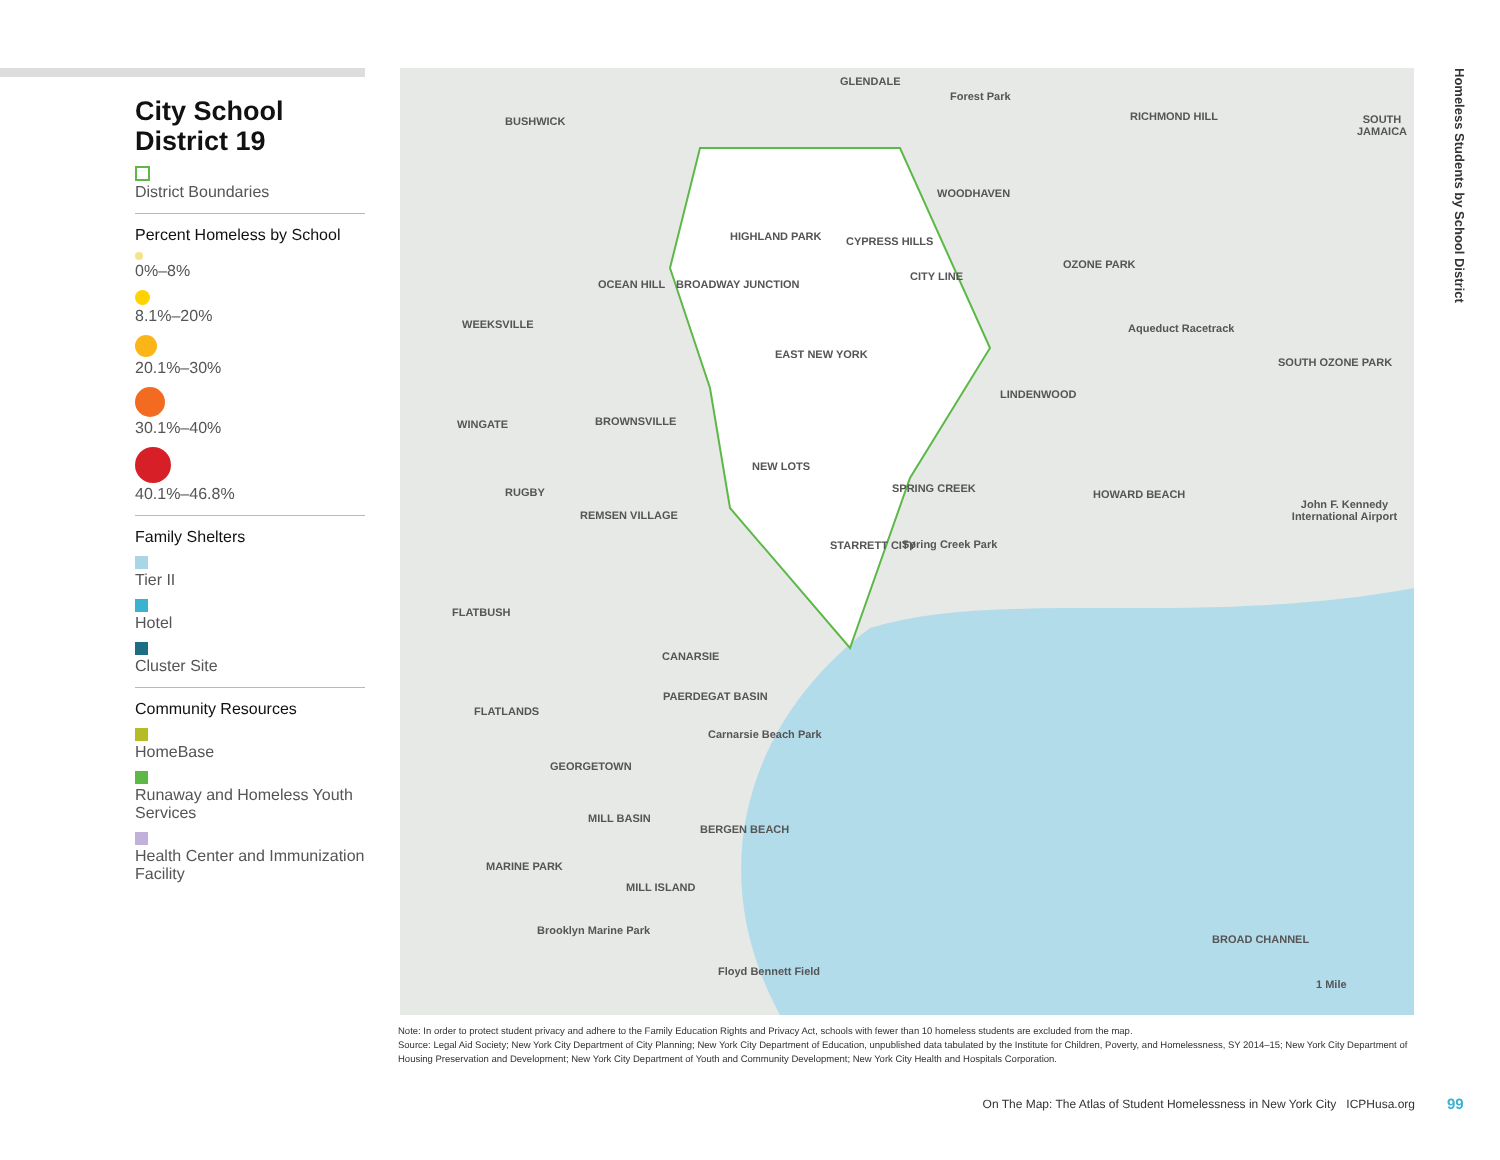City School District 19
District Boundaries
Percent Homeless by School
0%–8%
8.1%–20%
20.1%–30%
30.1%–40%
40.1%–46.8%
Family Shelters
Tier II
Hotel
Cluster Site
Community Resources
HomeBase
Runaway and Homeless Youth Services
Health Center and Immunization Facility
GLENDALE
Forest Park
BUSHWICK RICHMOND HILL SOUTH JAMAICA
WOODHAVEN
HIGHLAND PARK CYPRESS HILLS
CITY LINE
OZONE PARK
OCEAN HILL BROADWAY JUNCTION
WEEKSVILLE Aqueduct Racetrack
EAST NEW YORK
SOUTH OZONE PARK
LINDENWOOD
WINGATE BROWNSVILLE
NEW LOTS
SPRING CREEK RUGBY HOWARD BEACH
John F. Kennedy International Airport
REMSEN VILLAGE
STARRETT CITY Spring Creek Park
FLATBUSH
CANARSIE
PAERDEGAT BASIN
FLATLANDS
Carnarsie Beach Park
GEORGETOWN
MILL BASIN
BERGEN BEACH
MARINE PARK
MILL ISLAND
Brooklyn Marine Park
BROAD CHANNEL
Floyd Bennett Field
1 Mile
Homeless Students by School District
Note: In order to protect student privacy and adhere to the Family Education Rights and Privacy Act, schools with fewer than 10 homeless students are excluded from the map.
Source: Legal Aid Society; New York City Department of City Planning; New York City Department of Education, unpublished data tabulated by the Institute for Children, Poverty, and Homelessness, SY 2014–15; New York City Department of Housing Preservation and Development; New York City Department of Youth and Community Development; New York City Health and Hospitals Corporation.
On The Map: The Atlas of Student Homelessness in New York City ICPHusa.org
99